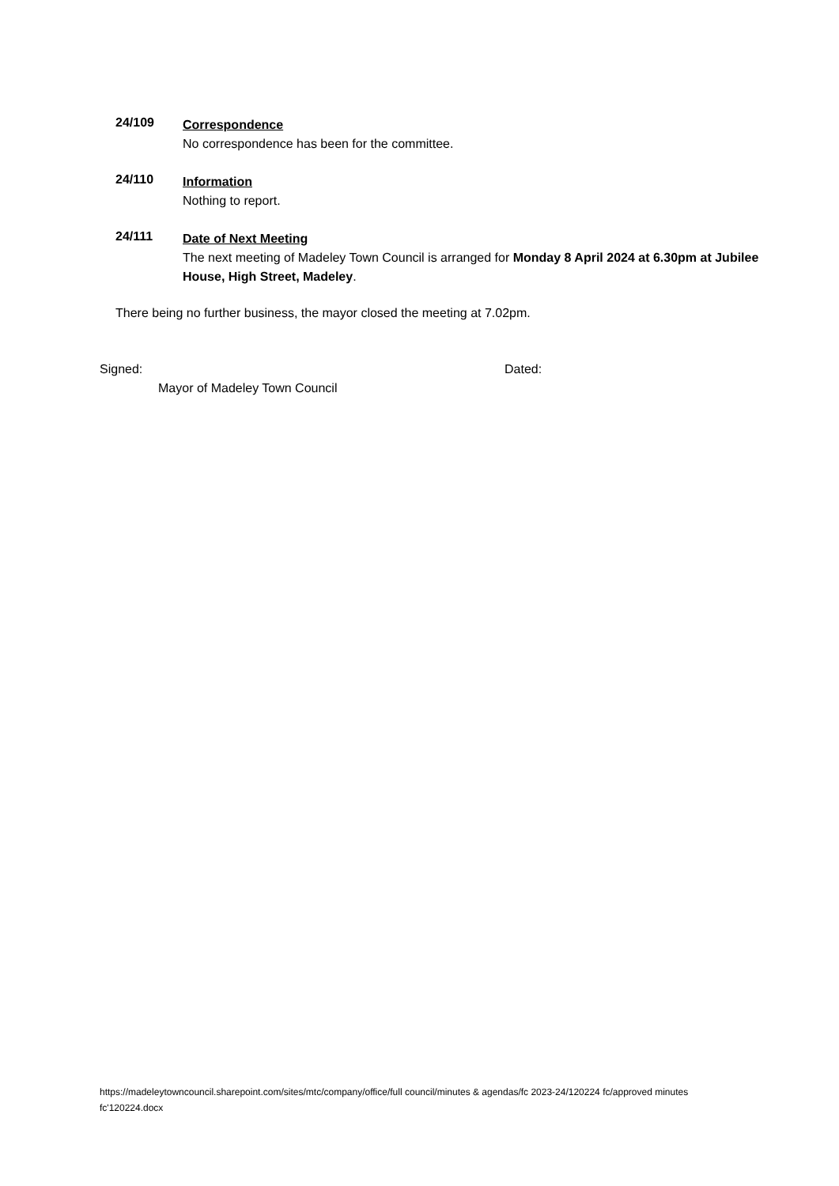24/109
Correspondence
No correspondence has been for the committee.
24/110
Information
Nothing to report.
24/111
Date of Next Meeting
The next meeting of Madeley Town Council is arranged for Monday 8 April 2024 at 6.30pm at Jubilee House, High Street, Madeley.
There being no further business, the mayor closed the meeting at 7.02pm.
Signed: Dated:
Mayor of Madeley Town Council
https://madeleytowncouncil.sharepoint.com/sites/mtc/company/office/full council/minutes & agendas/fc 2023-24/120224 fc/approved minutes fc'120224.docx